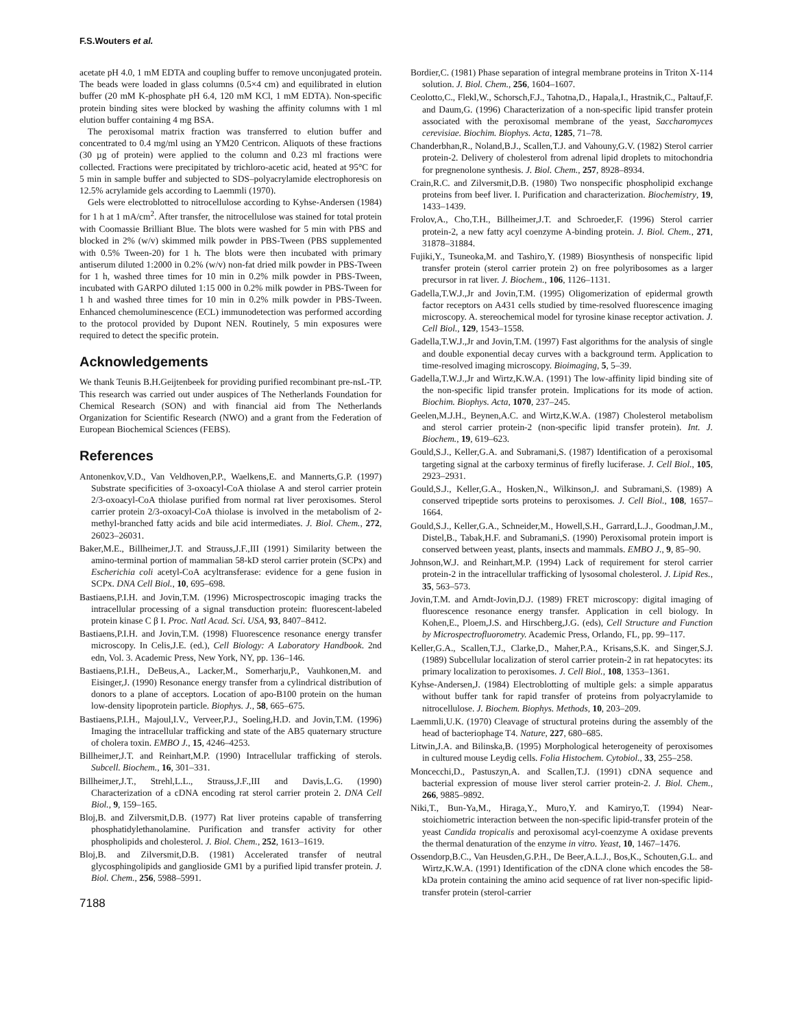F.S.Wouters et al.
acetate pH 4.0, 1 mM EDTA and coupling buffer to remove unconjugated protein. The beads were loaded in glass columns (0.5×4 cm) and equilibrated in elution buffer (20 mM K-phosphate pH 6.4, 120 mM KCl, 1 mM EDTA). Non-specific protein binding sites were blocked by washing the affinity columns with 1 ml elution buffer containing 4 mg BSA.
The peroxisomal matrix fraction was transferred to elution buffer and concentrated to 0.4 mg/ml using an YM20 Centricon. Aliquots of these fractions (30 µg of protein) were applied to the column and 0.23 ml fractions were collected. Fractions were precipitated by trichloro-acetic acid, heated at 95°C for 5 min in sample buffer and subjected to SDS–polyacrylamide electrophoresis on 12.5% acrylamide gels according to Laemmli (1970).
Gels were electroblotted to nitrocellulose according to Kyhse-Andersen (1984) for 1 h at 1 mA/cm<sup>2</sup>. After transfer, the nitrocellulose was stained for total protein with Coomassie Brilliant Blue. The blots were washed for 5 min with PBS and blocked in 2% (w/v) skimmed milk powder in PBS-Tween (PBS supplemented with 0.5% Tween-20) for 1 h. The blots were then incubated with primary antiserum diluted 1:2000 in 0.2% (w/v) non-fat dried milk powder in PBS-Tween for 1 h, washed three times for 10 min in 0.2% milk powder in PBS-Tween, incubated with GARPO diluted 1:15 000 in 0.2% milk powder in PBS-Tween for 1 h and washed three times for 10 min in 0.2% milk powder in PBS-Tween. Enhanced chemoluminescence (ECL) immunodetection was performed according to the protocol provided by Dupont NEN. Routinely, 5 min exposures were required to detect the specific protein.
Acknowledgements
We thank Teunis B.H.Geijtenbeek for providing purified recombinant pre-nsL-TP. This research was carried out under auspices of The Netherlands Foundation for Chemical Research (SON) and with financial aid from The Netherlands Organization for Scientific Research (NWO) and a grant from the Federation of European Biochemical Sciences (FEBS).
References
Antonenkov,V.D., Van Veldhoven,P.P., Waelkens,E. and Mannerts,G.P. (1997) Substrate specificities of 3-oxoacyl-CoA thiolase A and sterol carrier protein 2/3-oxoacyl-CoA thiolase purified from normal rat liver peroxisomes. Sterol carrier protein 2/3-oxoacyl-CoA thiolase is involved in the metabolism of 2-methyl-branched fatty acids and bile acid intermediates. J. Biol. Chem., 272, 26023–26031.
Baker,M.E., Billheimer,J.T. and Strauss,J.F.,III (1991) Similarity between the amino-terminal portion of mammalian 58-kD sterol carrier protein (SCPx) and Escherichia coli acetyl-CoA acyltransferase: evidence for a gene fusion in SCPx. DNA Cell Biol., 10, 695–698.
Bastiaens,P.I.H. and Jovin,T.M. (1996) Microspectroscopic imaging tracks the intracellular processing of a signal transduction protein: fluorescent-labeled protein kinase C β I. Proc. Natl Acad. Sci. USA, 93, 8407–8412.
Bastiaens,P.I.H. and Jovin,T.M. (1998) Fluorescence resonance energy transfer microscopy. In Celis,J.E. (ed.), Cell Biology: A Laboratory Handbook. 2nd edn, Vol. 3. Academic Press, New York, NY, pp. 136–146.
Bastiaens,P.I.H., DeBeus,A., Lacker,M., Somerharju,P., Vauhkonen,M. and Eisinger,J. (1990) Resonance energy transfer from a cylindrical distribution of donors to a plane of acceptors. Location of apo-B100 protein on the human low-density lipoprotein particle. Biophys. J., 58, 665–675.
Bastiaens,P.I.H., Majoul,I.V., Verveer,P.J., Soeling,H.D. and Jovin,T.M. (1996) Imaging the intracellular trafficking and state of the AB5 quaternary structure of cholera toxin. EMBO J., 15, 4246–4253.
Billheimer,J.T. and Reinhart,M.P. (1990) Intracellular trafficking of sterols. Subcell. Biochem., 16, 301–331.
Billheimer,J.T., Strehl,L.L., Strauss,J.F.,III and Davis,L.G. (1990) Characterization of a cDNA encoding rat sterol carrier protein 2. DNA Cell Biol., 9, 159–165.
Bloj,B. and Zilversmit,D.B. (1977) Rat liver proteins capable of transferring phosphatidylethanolamine. Purification and transfer activity for other phospholipids and cholesterol. J. Biol. Chem., 252, 1613–1619.
Bloj,B. and Zilversmit,D.B. (1981) Accelerated transfer of neutral glycosphingolipids and ganglioside GM1 by a purified lipid transfer protein. J. Biol. Chem., 256, 5988–5991.
7188
Bordier,C. (1981) Phase separation of integral membrane proteins in Triton X-114 solution. J. Biol. Chem., 256, 1604–1607.
Ceolotto,C., Flekl,W., Schorsch,F.J., Tahotna,D., Hapala,I., Hrastnik,C., Paltauf,F. and Daum,G. (1996) Characterization of a non-specific lipid transfer protein associated with the peroxisomal membrane of the yeast, Saccharomyces cerevisiae. Biochim. Biophys. Acta, 1285, 71–78.
Chanderbhan,R., Noland,B.J., Scallen,T.J. and Vahouny,G.V. (1982) Sterol carrier protein-2. Delivery of cholesterol from adrenal lipid droplets to mitochondria for pregnenolone synthesis. J. Biol. Chem., 257, 8928–8934.
Crain,R.C. and Zilversmit,D.B. (1980) Two nonspecific phospholipid exchange proteins from beef liver. I. Purification and characterization. Biochemistry, 19, 1433–1439.
Frolov,A., Cho,T.H., Billheimer,J.T. and Schroeder,F. (1996) Sterol carrier protein-2, a new fatty acyl coenzyme A-binding protein. J. Biol. Chem., 271, 31878–31884.
Fujiki,Y., Tsuneoka,M. and Tashiro,Y. (1989) Biosynthesis of nonspecific lipid transfer protein (sterol carrier protein 2) on free polyribosomes as a larger precursor in rat liver. J. Biochem., 106, 1126–1131.
Gadella,T.W.J.,Jr and Jovin,T.M. (1995) Oligomerization of epidermal growth factor receptors on A431 cells studied by time-resolved fluorescence imaging microscopy. A. stereochemical model for tyrosine kinase receptor activation. J. Cell Biol., 129, 1543–1558.
Gadella,T.W.J.,Jr and Jovin,T.M. (1997) Fast algorithms for the analysis of single and double exponential decay curves with a background term. Application to time-resolved imaging microscopy. Bioimaging, 5, 5–39.
Gadella,T.W.J.,Jr and Wirtz,K.W.A. (1991) The low-affinity lipid binding site of the non-specific lipid transfer protein. Implications for its mode of action. Biochim. Biophys. Acta, 1070, 237–245.
Geelen,M.J.H., Beynen,A.C. and Wirtz,K.W.A. (1987) Cholesterol metabolism and sterol carrier protein-2 (non-specific lipid transfer protein). Int. J. Biochem., 19, 619–623.
Gould,S.J., Keller,G.A. and Subramani,S. (1987) Identification of a peroxisomal targeting signal at the carboxy terminus of firefly luciferase. J. Cell Biol., 105, 2923–2931.
Gould,S.J., Keller,G.A., Hosken,N., Wilkinson,J. and Subramani,S. (1989) A conserved tripeptide sorts proteins to peroxisomes. J. Cell Biol., 108, 1657–1664.
Gould,S.J., Keller,G.A., Schneider,M., Howell,S.H., Garrard,L.J., Goodman,J.M., Distel,B., Tabak,H.F. and Subramani,S. (1990) Peroxisomal protein import is conserved between yeast, plants, insects and mammals. EMBO J., 9, 85–90.
Johnson,W.J. and Reinhart,M.P. (1994) Lack of requirement for sterol carrier protein-2 in the intracellular trafficking of lysosomal cholesterol. J. Lipid Res., 35, 563–573.
Jovin,T.M. and Arndt-Jovin,D.J. (1989) FRET microscopy: digital imaging of fluorescence resonance energy transfer. Application in cell biology. In Kohen,E., Ploem,J.S. and Hirschberg,J.G. (eds), Cell Structure and Function by Microspectrofluorometry. Academic Press, Orlando, FL, pp. 99–117.
Keller,G.A., Scallen,T.J., Clarke,D., Maher,P.A., Krisans,S.K. and Singer,S.J. (1989) Subcellular localization of sterol carrier protein-2 in rat hepatocytes: its primary localization to peroxisomes. J. Cell Biol., 108, 1353–1361.
Kyhse-Andersen,J. (1984) Electroblotting of multiple gels: a simple apparatus without buffer tank for rapid transfer of proteins from polyacrylamide to nitrocellulose. J. Biochem. Biophys. Methods, 10, 203–209.
Laemmli,U.K. (1970) Cleavage of structural proteins during the assembly of the head of bacteriophage T4. Nature, 227, 680–685.
Litwin,J.A. and Bilinska,B. (1995) Morphological heterogeneity of peroxisomes in cultured mouse Leydig cells. Folia Histochem. Cytobiol., 33, 255–258.
Moncecchi,D., Pastuszyn,A. and Scallen,T.J. (1991) cDNA sequence and bacterial expression of mouse liver sterol carrier protein-2. J. Biol. Chem., 266, 9885–9892.
Niki,T., Bun-Ya,M., Hiraga,Y., Muro,Y. and Kamiryo,T. (1994) Near-stoichiometric interaction between the non-specific lipid-transfer protein of the yeast Candida tropicalis and peroxisomal acyl-coenzyme A oxidase prevents the thermal denaturation of the enzyme in vitro. Yeast, 10, 1467–1476.
Ossendorp,B.C., Van Heusden,G.P.H., De Beer,A.L.J., Bos,K., Schouten,G.L. and Wirtz,K.W.A. (1991) Identification of the cDNA clone which encodes the 58-kDa protein containing the amino acid sequence of rat liver non-specific lipid-transfer protein (sterol-carrier